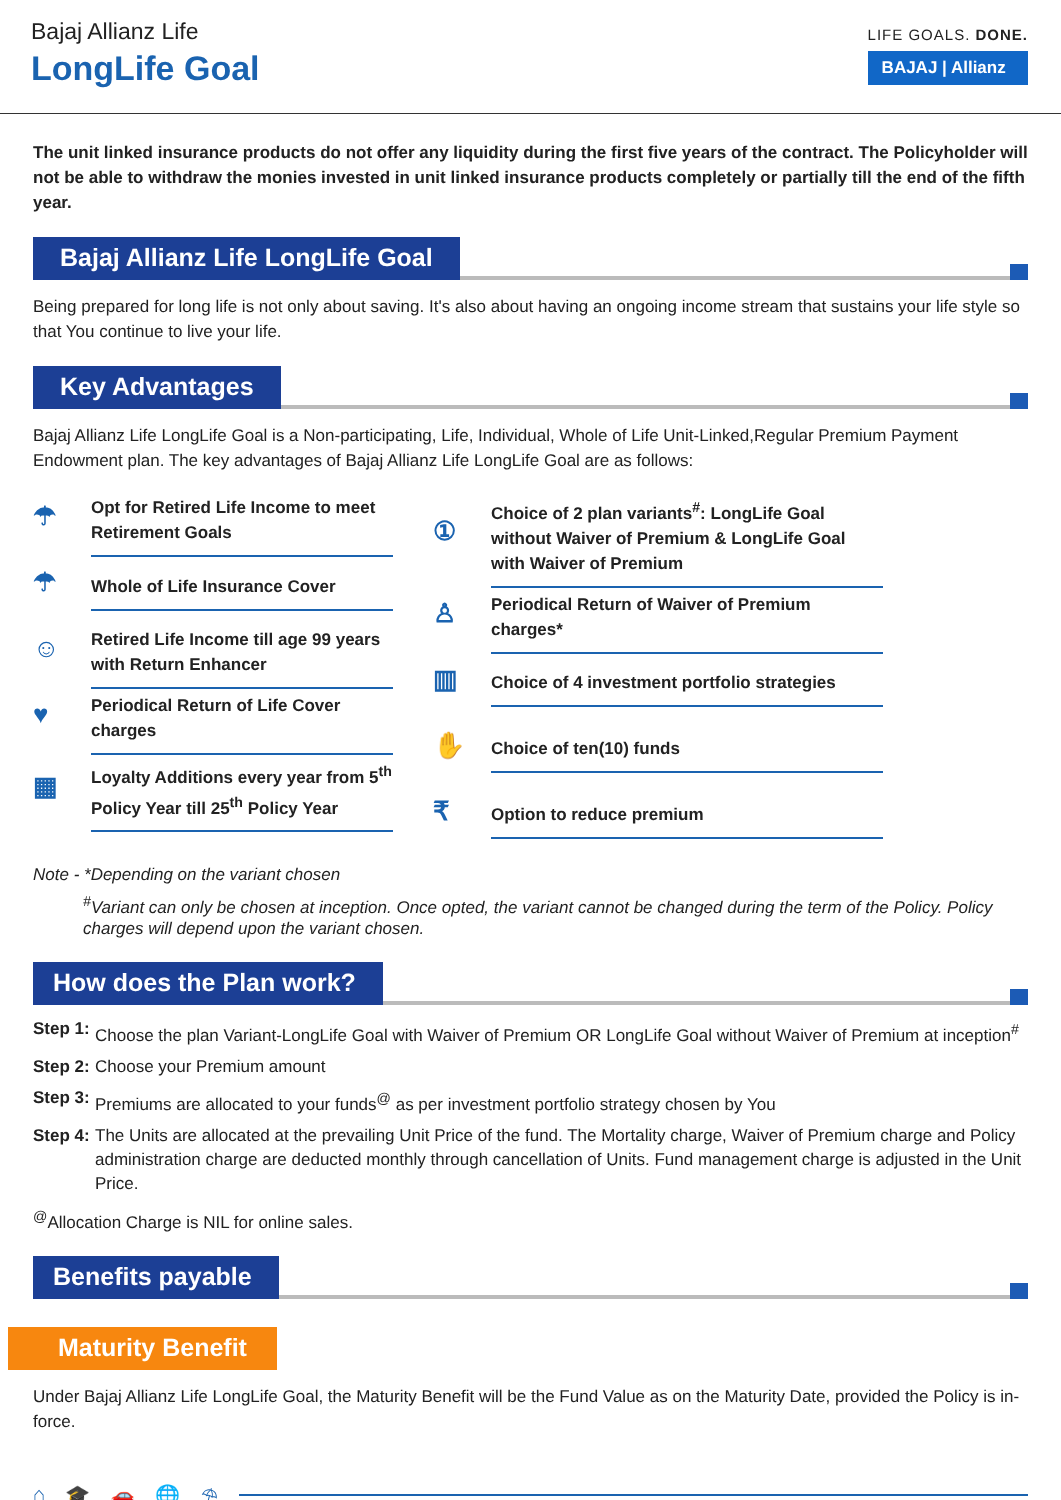Bajaj Allianz Life
LongLife Goal
LIFE GOALS. DONE.
BAJAJ | Allianz
The unit linked insurance products do not offer any liquidity during the first five years of the contract. The Policyholder will not be able to withdraw the monies invested in unit linked insurance products completely or partially till the end of the fifth year.
Bajaj Allianz Life LongLife Goal
Being prepared for long life is not only about saving. It's also about having an ongoing income stream that sustains your life style so that You continue to live your life.
Key Advantages
Bajaj Allianz Life LongLife Goal is a Non-participating, Life, Individual, Whole of Life Unit-Linked,Regular Premium Payment Endowment plan. The key advantages of Bajaj Allianz Life LongLife Goal are as follows:
☂
Opt for Retired Life Income to meet Retirement Goals
☂
Whole of Life Insurance Cover
☺
Retired Life Income till age 99 years with Return Enhancer
♥
Periodical Return of Life Cover charges
▦
Loyalty Additions every year from 5<sup>th</sup> Policy Year till 25<sup>th</sup> Policy Year
①
Choice of 2 plan variants<sup>#</sup>: LongLife Goal without Waiver of Premium & LongLife Goal with Waiver of Premium
♙
Periodical Return of Waiver of Premium charges*
▥
Choice of 4 investment portfolio strategies
✋
Choice of ten(10) funds
₹
Option to reduce premium
Note - *Depending on the variant chosen
<sup>#</sup> Variant can only be chosen at inception. Once opted, the variant cannot be changed during the term of the Policy. Policy charges will depend upon the variant chosen.
How does the Plan work?
Step 1: Choose the plan Variant-LongLife Goal with Waiver of Premium OR LongLife Goal without Waiver of Premium at inception<sup>#</sup>
Step 2: Choose your Premium amount
Step 3: Premiums are allocated to your funds<sup>@</sup> as per investment portfolio strategy chosen by You
Step 4: The Units are allocated at the prevailing Unit Price of the fund. The Mortality charge, Waiver of Premium charge and Policy administration charge are deducted monthly through cancellation of Units. Fund management charge is adjusted in the Unit Price.
<sup>@</sup>Allocation Charge is NIL for online sales.
Benefits payable
Maturity Benefit
Under Bajaj Allianz Life LongLife Goal, the Maturity Benefit will be the Fund Value as on the Maturity Date, provided the Policy is in-force.
⌂ 🎓 🚗 🌐 ⛱